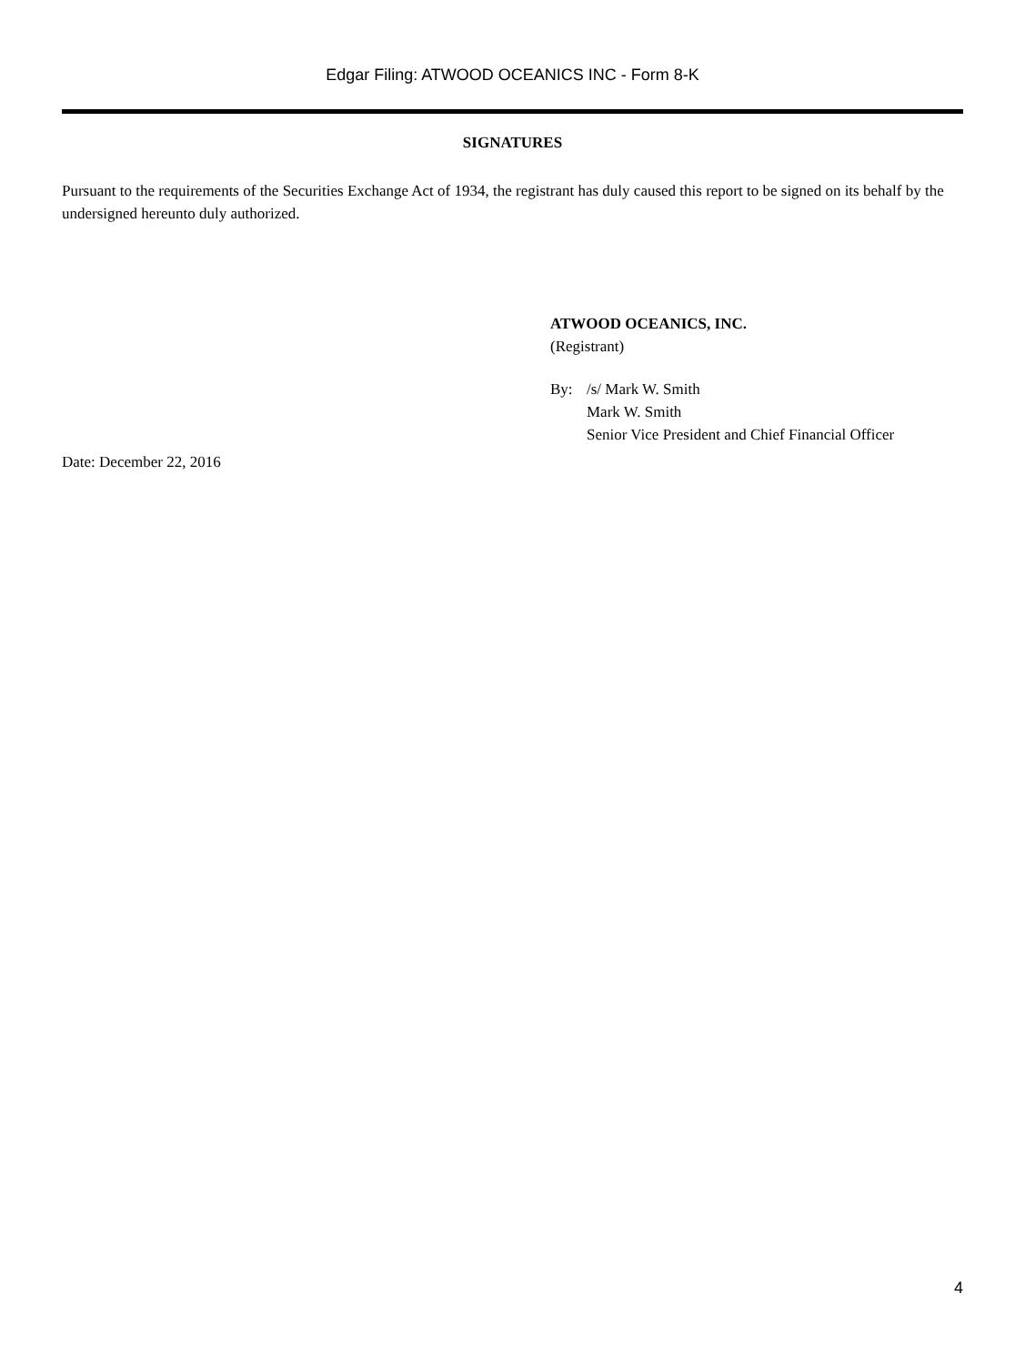Edgar Filing: ATWOOD OCEANICS INC - Form 8-K
SIGNATURES
Pursuant to the requirements of the Securities Exchange Act of 1934, the registrant has duly caused this report to be signed on its behalf by the undersigned hereunto duly authorized.
ATWOOD OCEANICS, INC.
(Registrant)
By: /s/ Mark W. Smith
Mark W. Smith
Senior Vice President and Chief Financial Officer
Date: December 22, 2016
4